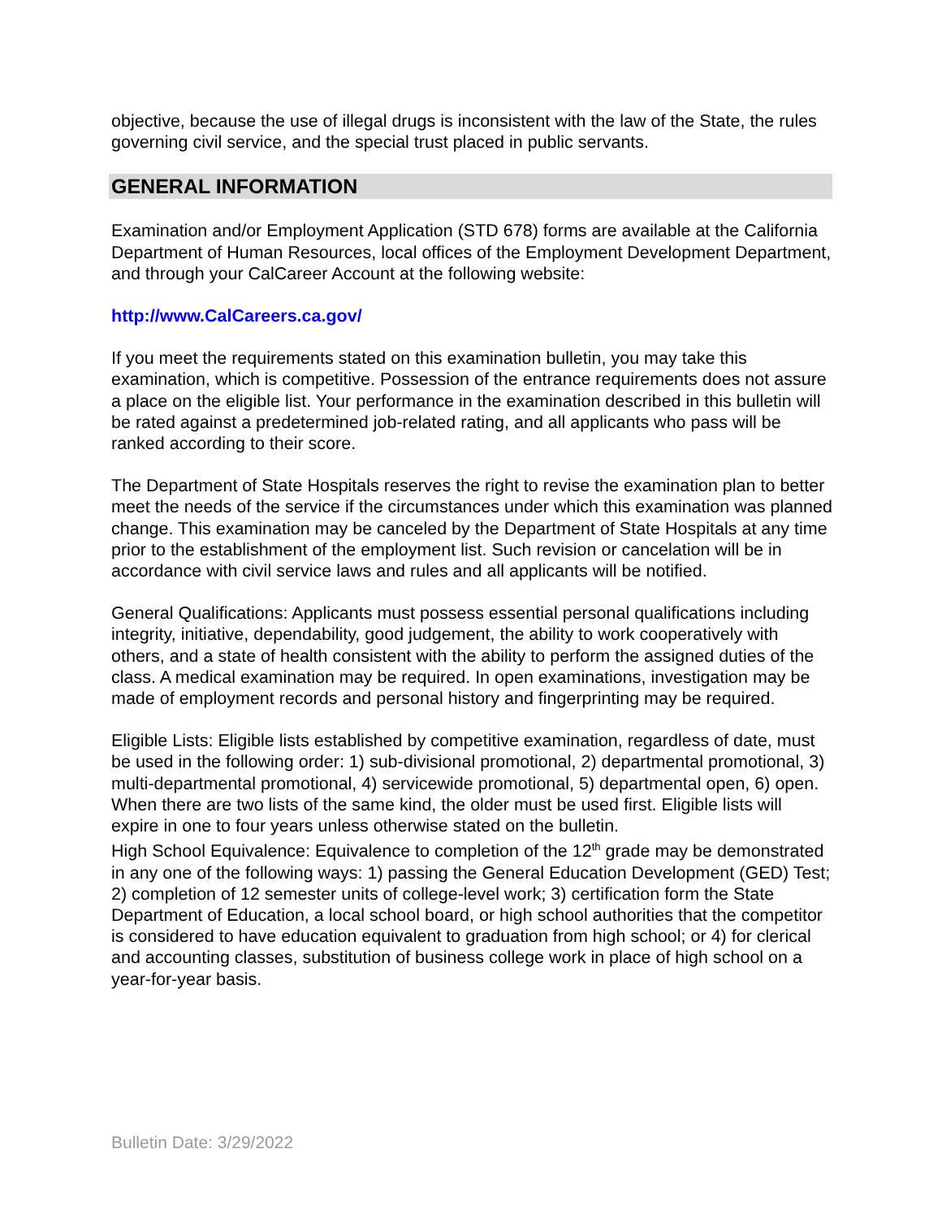objective, because the use of illegal drugs is inconsistent with the law of the State, the rules governing civil service, and the special trust placed in public servants.
GENERAL INFORMATION
Examination and/or Employment Application (STD 678) forms are available at the California Department of Human Resources, local offices of the Employment Development Department, and through your CalCareer Account at the following website:
http://www.CalCareers.ca.gov/
If you meet the requirements stated on this examination bulletin, you may take this examination, which is competitive. Possession of the entrance requirements does not assure a place on the eligible list. Your performance in the examination described in this bulletin will be rated against a predetermined job-related rating, and all applicants who pass will be ranked according to their score.
The Department of State Hospitals reserves the right to revise the examination plan to better meet the needs of the service if the circumstances under which this examination was planned change. This examination may be canceled by the Department of State Hospitals at any time prior to the establishment of the employment list. Such revision or cancelation will be in accordance with civil service laws and rules and all applicants will be notified.
General Qualifications: Applicants must possess essential personal qualifications including integrity, initiative, dependability, good judgement, the ability to work cooperatively with others, and a state of health consistent with the ability to perform the assigned duties of the class. A medical examination may be required. In open examinations, investigation may be made of employment records and personal history and fingerprinting may be required.
Eligible Lists: Eligible lists established by competitive examination, regardless of date, must be used in the following order: 1) sub-divisional promotional, 2) departmental promotional, 3) multi-departmental promotional, 4) servicewide promotional, 5) departmental open, 6) open. When there are two lists of the same kind, the older must be used first. Eligible lists will expire in one to four years unless otherwise stated on the bulletin.
High School Equivalence: Equivalence to completion of the 12<sup>th</sup> grade may be demonstrated in any one of the following ways: 1) passing the General Education Development (GED) Test; 2) completion of 12 semester units of college-level work; 3) certification form the State Department of Education, a local school board, or high school authorities that the competitor is considered to have education equivalent to graduation from high school; or 4) for clerical and accounting classes, substitution of business college work in place of high school on a year-for-year basis.
Bulletin Date: 3/29/2022